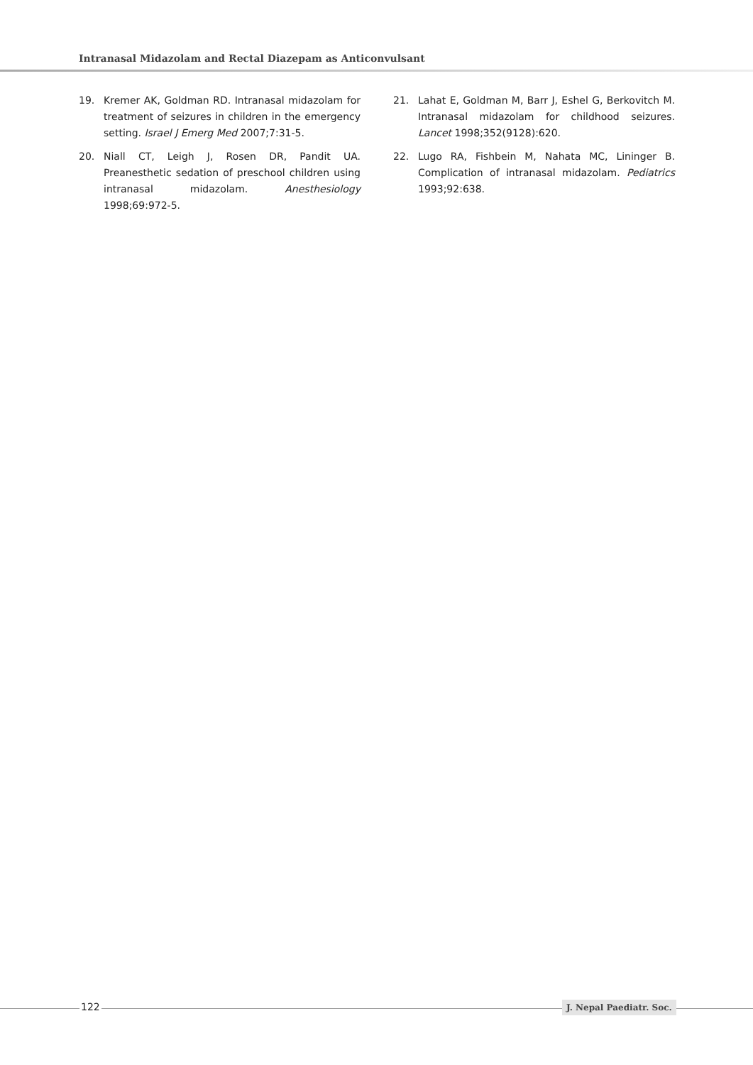Intranasal Midazolam and Rectal Diazepam as Anticonvulsant
19. Kremer AK, Goldman RD. Intranasal midazolam for treatment of seizures in children in the emergency setting. Israel J Emerg Med 2007;7:31-5.
20. Niall CT, Leigh J, Rosen DR, Pandit UA. Preanesthetic sedation of preschool children using intranasal midazolam. Anesthesiology 1998;69:972-5.
21. Lahat E, Goldman M, Barr J, Eshel G, Berkovitch M. Intranasal midazolam for childhood seizures. Lancet 1998;352(9128):620.
22. Lugo RA, Fishbein M, Nahata MC, Lininger B. Complication of intranasal midazolam. Pediatrics 1993;92:638.
122 J. Nepal Paediatr. Soc.